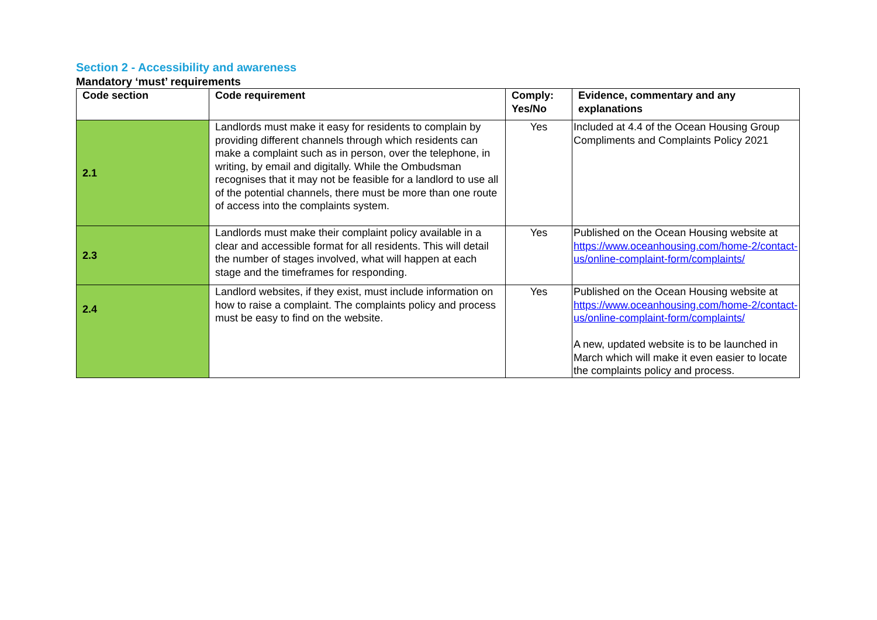Section 2 - Accessibility and awareness
Mandatory ‘must’ requirements
| Code section | Code requirement | Comply: Yes/No | Evidence, commentary and any explanations |
| --- | --- | --- | --- |
| 2.1 | Landlords must make it easy for residents to complain by providing different channels through which residents can make a complaint such as in person, over the telephone, in writing, by email and digitally. While the Ombudsman recognises that it may not be feasible for a landlord to use all of the potential channels, there must be more than one route of access into the complaints system. | Yes | Included at 4.4 of the Ocean Housing Group Compliments and Complaints Policy 2021 |
| 2.3 | Landlords must make their complaint policy available in a clear and accessible format for all residents. This will detail the number of stages involved, what will happen at each stage and the timeframes for responding. | Yes | Published on the Ocean Housing website at https://www.oceanhousing.com/home-2/contact-us/online-complaint-form/complaints/ |
| 2.4 | Landlord websites, if they exist, must include information on how to raise a complaint. The complaints policy and process must be easy to find on the website. | Yes | Published on the Ocean Housing website at https://www.oceanhousing.com/home-2/contact-us/online-complaint-form/complaints/ A new, updated website is to be launched in March which will make it even easier to locate the complaints policy and process. |